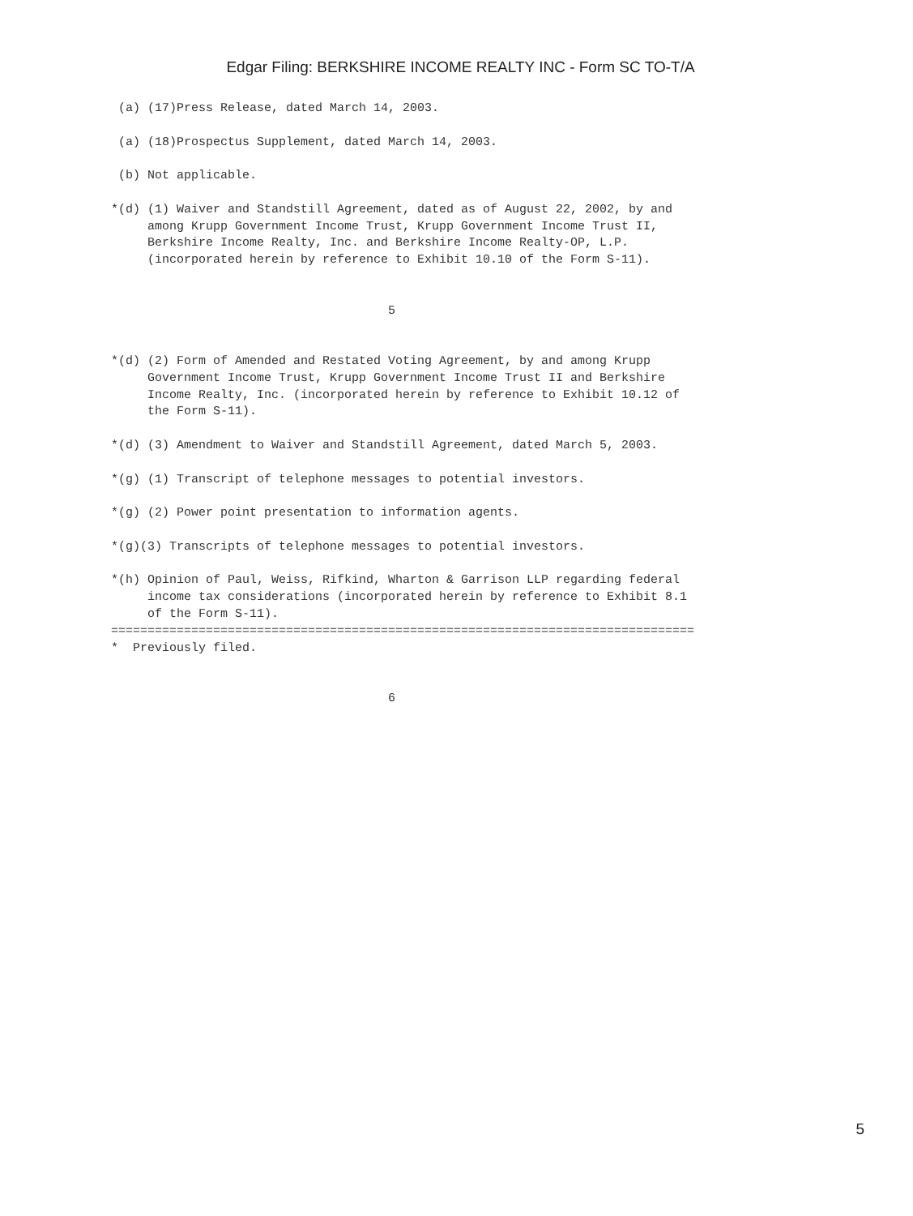Edgar Filing: BERKSHIRE INCOME REALTY INC - Form SC TO-T/A
 (a) (17)Press Release, dated March 14, 2003.

 (a) (18)Prospectus Supplement, dated March 14, 2003.

 (b) Not applicable.

*(d) (1) Waiver and Standstill Agreement, dated as of August 22, 2002, by and
     among Krupp Government Income Trust, Krupp Government Income Trust II,
     Berkshire Income Realty, Inc. and Berkshire Income Realty-OP, L.P.
     (incorporated herein by reference to Exhibit 10.10 of the Form S-11).


                                      5


*(d) (2) Form of Amended and Restated Voting Agreement, by and among Krupp
     Government Income Trust, Krupp Government Income Trust II and Berkshire
     Income Realty, Inc. (incorporated herein by reference to Exhibit 10.12 of
     the Form S-11).

*(d) (3) Amendment to Waiver and Standstill Agreement, dated March 5, 2003.

*(g) (1) Transcript of telephone messages to potential investors.

*(g) (2) Power point presentation to information agents.

*(g)(3) Transcripts of telephone messages to potential investors.

*(h) Opinion of Paul, Weiss, Rifkind, Wharton & Garrison LLP regarding federal
     income tax considerations (incorporated herein by reference to Exhibit 8.1
     of the Form S-11).
================================================================================
*  Previously filed.


                                      6
5